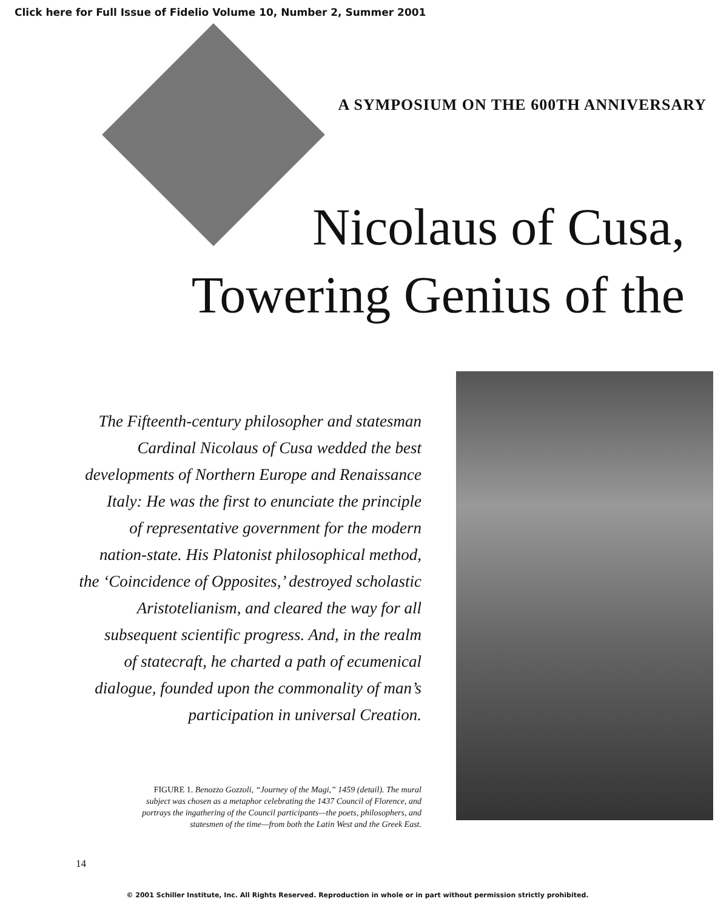Click here for Full Issue of Fidelio Volume 10, Number 2, Summer 2001
A SYMPOSIUM ON THE 600TH ANNIVERSARY
Nicolaus of Cusa,
Towering Genius of the
The Fifteenth-century philosopher and statesman
Cardinal Nicolaus of Cusa wedded the best
developments of Northern Europe and Renaissance
Italy: He was the first to enunciate the principle
of representative government for the modern
nation-state. His Platonist philosophical method,
the ‘Coincidence of Opposites,’ destroyed scholastic
Aristotelianism, and cleared the way for all
subsequent scientific progress. And, in the realm
of statecraft, he charted a path of ecumenical
dialogue, founded upon the commonality of man’s
participation in universal Creation.
FIGURE 1. Benozzo Gozzoli, “Journey of the Magi,” 1459 (detail). The mural
subject was chosen as a metaphor celebrating the 1437 Council of Florence, and
portrays the ingathering of the Council participants—the poets, philosophers, and
statesmen of the time—from both the Latin West and the Greek East.
14
© 2001 Schiller Institute, Inc. All Rights Reserved. Reproduction in whole or in part without permission strictly prohibited.